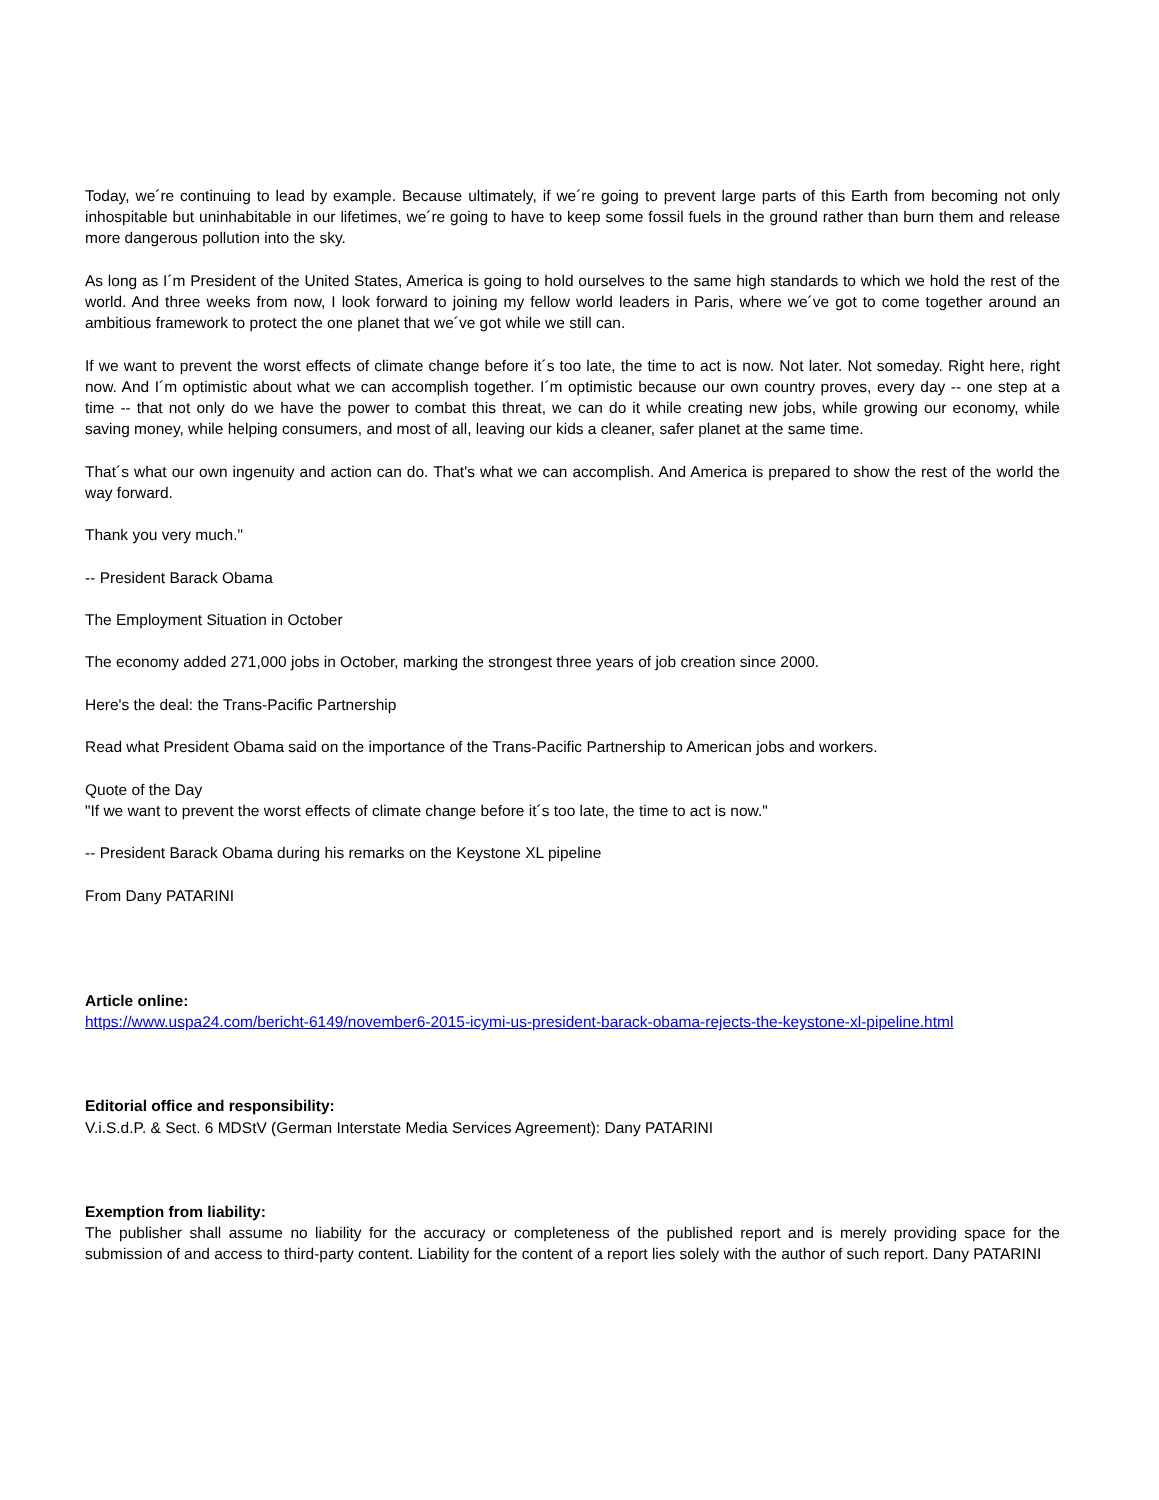Today, we´re continuing to lead by example. Because ultimately, if we´re going to prevent large parts of this Earth from becoming not only inhospitable but uninhabitable in our lifetimes, we´re going to have to keep some fossil fuels in the ground rather than burn them and release more dangerous pollution into the sky.
As long as I´m President of the United States, America is going to hold ourselves to the same high standards to which we hold the rest of the world. And three weeks from now, I look forward to joining my fellow world leaders in Paris, where we´ve got to come together around an ambitious framework to protect the one planet that we´ve got while we still can.
If we want to prevent the worst effects of climate change before it´s too late, the time to act is now. Not later. Not someday. Right here, right now. And I´m optimistic about what we can accomplish together. I´m optimistic because our own country proves, every day -- one step at a time -- that not only do we have the power to combat this threat, we can do it while creating new jobs, while growing our economy, while saving money, while helping consumers, and most of all, leaving our kids a cleaner, safer planet at the same time.
That´s what our own ingenuity and action can do. That's what we can accomplish. And America is prepared to show the rest of the world the way forward.
Thank you very much."
-- President Barack Obama
The Employment Situation in October
The economy added 271,000 jobs in October, marking the strongest three years of job creation since 2000.
Here's the deal: the Trans-Pacific Partnership
Read what President Obama said on the importance of the Trans-Pacific Partnership to American jobs and workers.
Quote of the Day
"If we want to prevent the worst effects of climate change before it´s too late, the time to act is now."
-- President Barack Obama during his remarks on the Keystone XL pipeline
From Dany PATARINI
Article online:
https://www.uspa24.com/bericht-6149/november6-2015-icymi-us-president-barack-obama-rejects-the-keystone-xl-pipeline.html
Editorial office and responsibility:
V.i.S.d.P. & Sect. 6 MDStV (German Interstate Media Services Agreement): Dany PATARINI
Exemption from liability:
The publisher shall assume no liability for the accuracy or completeness of the published report and is merely providing space for the submission of and access to third-party content. Liability for the content of a report lies solely with the author of such report. Dany PATARINI